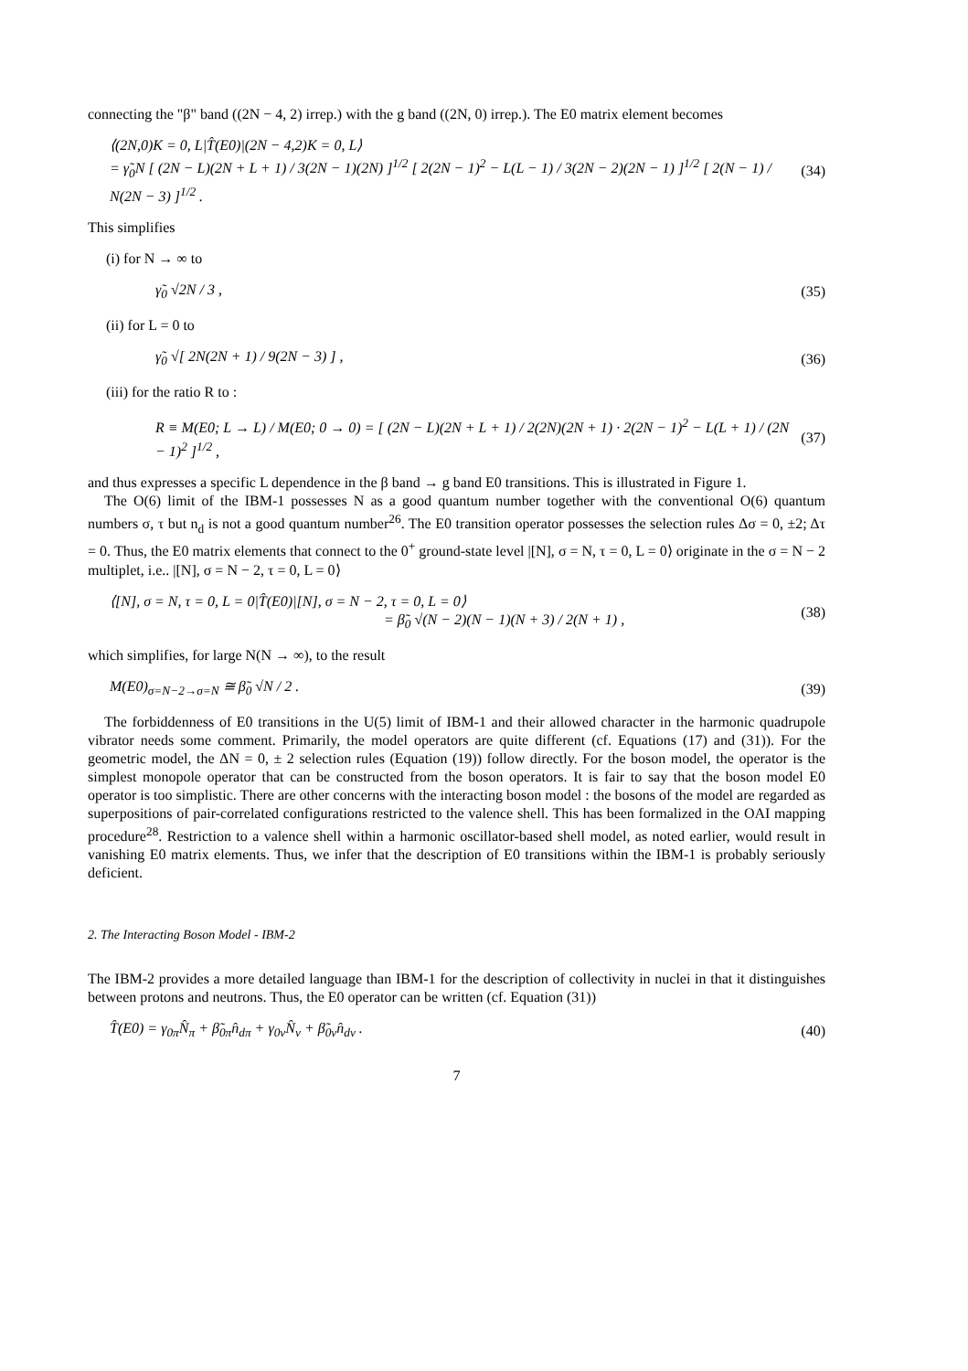connecting the "β" band ((2N − 4, 2) irrep.) with the g band ((2N, 0) irrep.). The E0 matrix element becomes
⟨(2N,0)K = 0, L|T̂(E0)|(2N − 4,2)K = 0, L⟩
= γ̃<sub>0</sub>N [ (2N − L)(2N + L + 1) / 3(2N − 1)(2N) ]<sup>1/2</sup> [ 2(2N − 1)<sup>2</sup> − L(L − 1) / 3(2N − 2)(2N − 1) ]<sup>1/2</sup> [ 2(N − 1) / N(2N − 3) ]<sup>1/2</sup> .
(34)
This simplifies
(i) for N → ∞ to
γ̃<sub>0</sub> √2N / 3 , (35)
(ii) for L = 0 to
γ̃<sub>0</sub> √[ 2N(2N + 1) / 9(2N − 3) ] ,
(36)
(iii) for the ratio R to :
R ≡ M(E0; L → L) / M(E0; 0 → 0) = [ (2N − L)(2N + L + 1) / 2(2N)(2N + 1) · 2(2N − 1)<sup>2</sup> − L(L + 1) / (2N − 1)<sup>2</sup> ]<sup>1/2</sup> ,
(37)
and thus expresses a specific L dependence in the β band → g band E0 transitions. This is illustrated in Figure 1.
The O(6) limit of the IBM-1 possesses N as a good quantum number together with the conventional O(6) quantum numbers σ, τ but n<sub>d</sub> is not a good quantum number<sup>26</sup>. The E0 transition operator possesses the selection rules Δσ = 0, ±2; Δτ = 0. Thus, the E0 matrix elements that connect to the 0<sup>+</sup> ground-state level |[N], σ = N, τ = 0, L = 0⟩ originate in the σ = N − 2 multiplet, i.e.. |[N], σ = N − 2, τ = 0, L = 0⟩
⟨[N], σ = N, τ = 0, L = 0|T̂(E0)|[N], σ = N − 2, τ = 0, L = 0⟩
= β̃<sub>0</sub> √(N − 2)(N − 1)(N + 3) / 2(N + 1) ,
(38)
which simplifies, for large N(N → ∞), to the result
M(E0)<sub>σ=N−2→σ=N</sub> ≅ β̃<sub>0</sub> √N / 2 . (39)
The forbiddenness of E0 transitions in the U(5) limit of IBM-1 and their allowed character in the harmonic quadrupole vibrator needs some comment. Primarily, the model operators are quite different (cf. Equations (17) and (31)). For the geometric model, the ΔN = 0, ± 2 selection rules (Equation (19)) follow directly. For the boson model, the operator is the simplest monopole operator that can be constructed from the boson operators. It is fair to say that the boson model E0 operator is too simplistic. There are other concerns with the interacting boson model : the bosons of the model are regarded as superpositions of pair-correlated configurations restricted to the valence shell. This has been formalized in the OAI mapping procedure<sup>28</sup>. Restriction to a valence shell within a harmonic oscillator-based shell model, as noted earlier, would result in vanishing E0 matrix elements. Thus, we infer that the description of E0 transitions within the IBM-1 is probably seriously deficient.
2. The Interacting Boson Model - IBM-2
The IBM-2 provides a more detailed language than IBM-1 for the description of collectivity in nuclei in that it distinguishes between protons and neutrons. Thus, the E0 operator can be written (cf. Equation (31))
T̂(E0) = γ<sub>0π</sub>N̂<sub>π</sub> + β̃<sub>0π</sub>n̂<sub>dπ</sub> + γ<sub>0ν</sub>N̂<sub>ν</sub> + β̃<sub>0ν</sub>n̂<sub>dν</sub> .
(40)
7